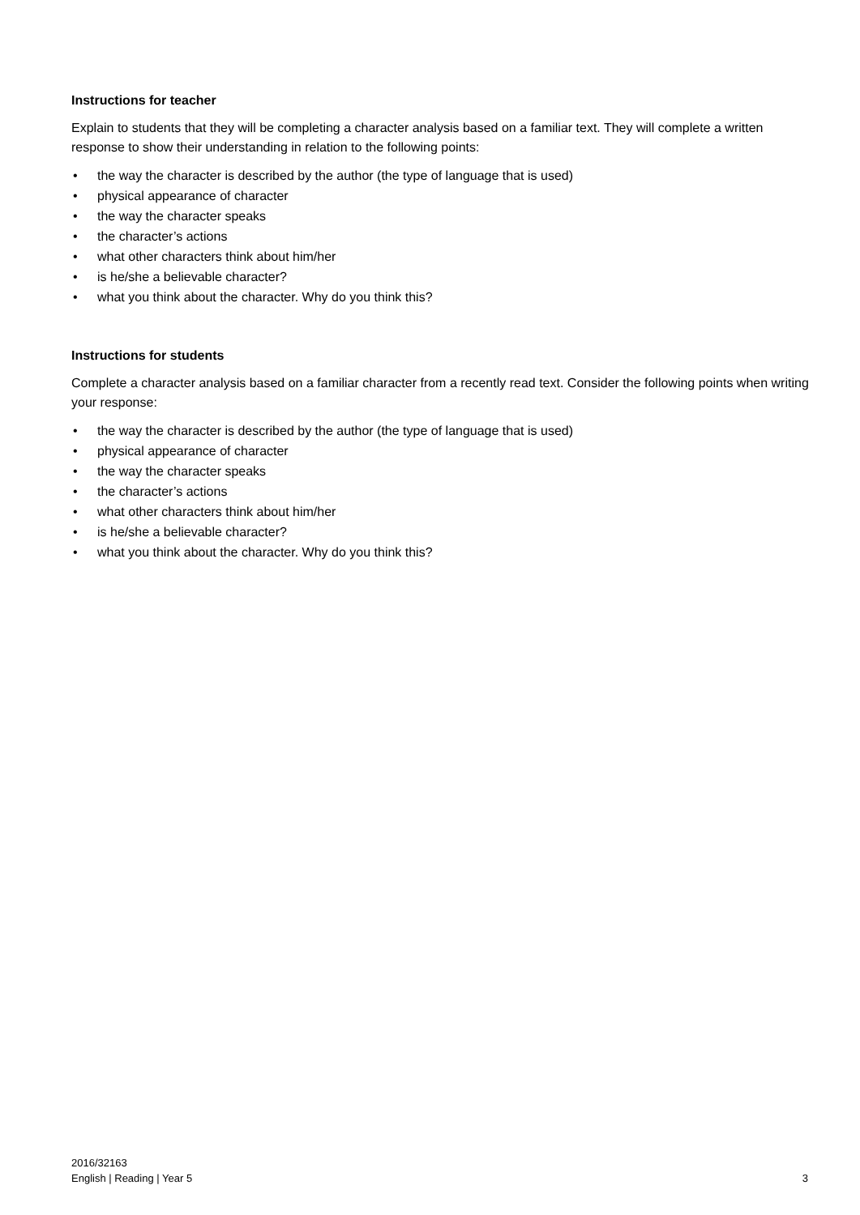Instructions for teacher
Explain to students that they will be completing a character analysis based on a familiar text. They will complete a written response to show their understanding in relation to the following points:
• the way the character is described by the author (the type of language that is used)
• physical appearance of character
• the way the character speaks
• the character’s actions
• what other characters think about him/her
• is he/she a believable character?
• what you think about the character. Why do you think this?
Instructions for students
Complete a character analysis based on a familiar character from a recently read text. Consider the following points when writing your response:
• the way the character is described by the author (the type of language that is used)
• physical appearance of character
• the way the character speaks
• the character’s actions
• what other characters think about him/her
• is he/she a believable character?
• what you think about the character. Why do you think this?
2016/32163
English | Reading | Year 5
3